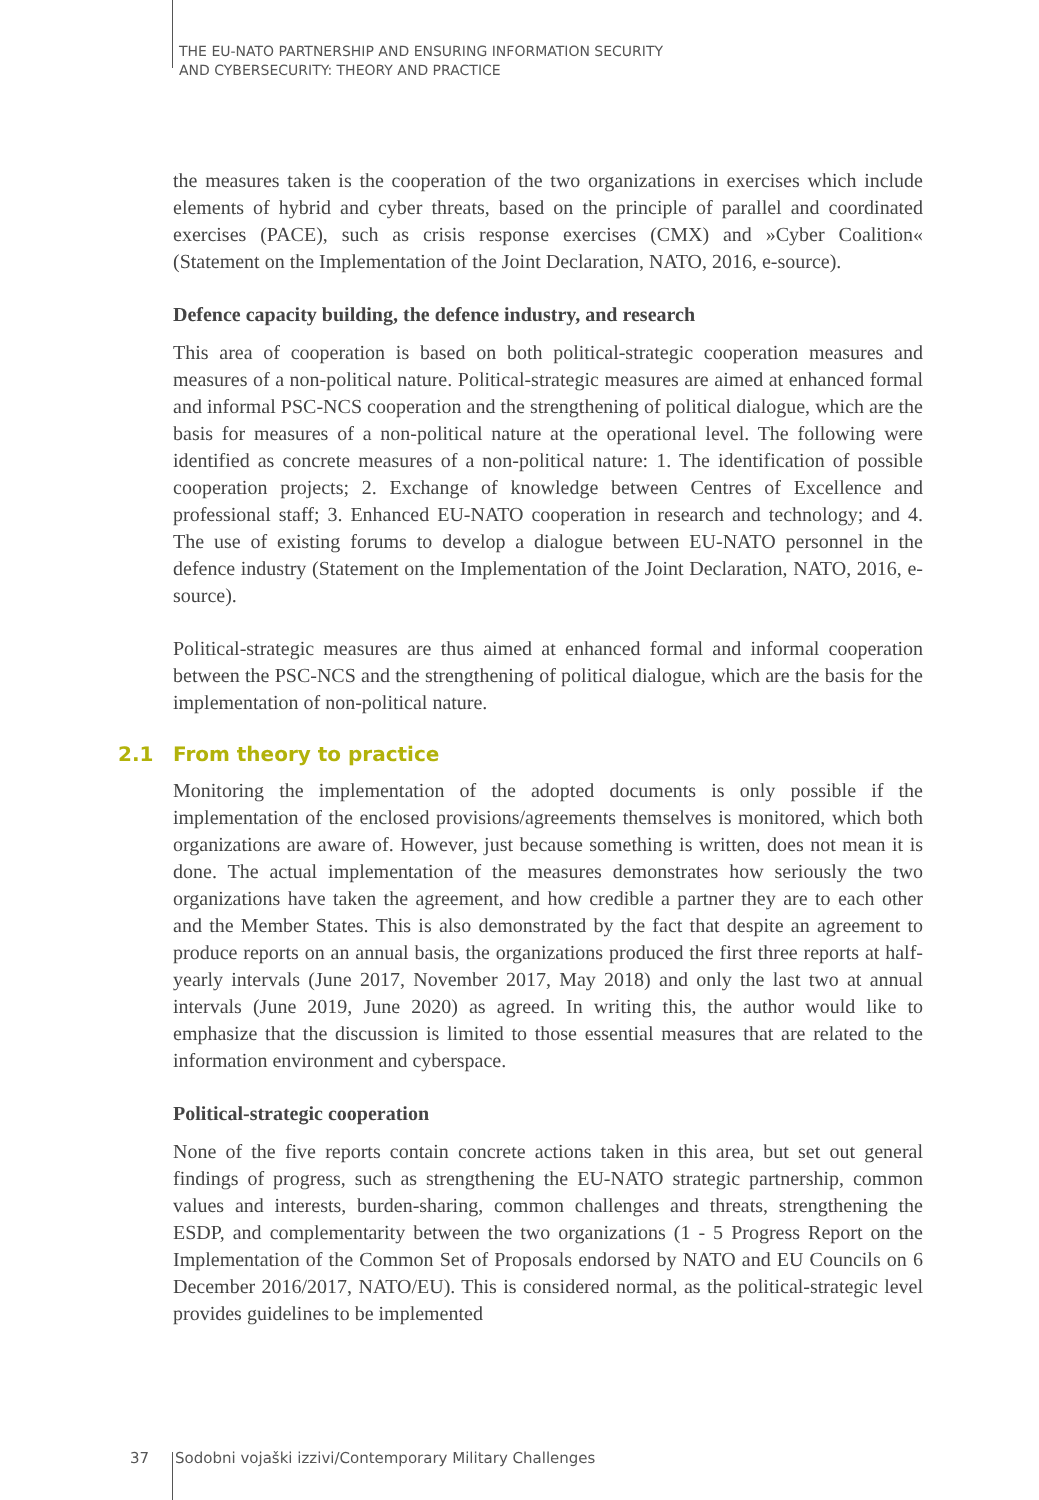THE EU-NATO PARTNERSHIP AND ENSURING INFORMATION SECURITY
AND CYBERSECURITY: THEORY AND PRACTICE
the measures taken is the cooperation of the two organizations in exercises which include elements of hybrid and cyber threats, based on the principle of parallel and coordinated exercises (PACE), such as crisis response exercises (CMX) and »Cyber Coalition« (Statement on the Implementation of the Joint Declaration, NATO, 2016, e-source).
Defence capacity building, the defence industry, and research
This area of cooperation is based on both political-strategic cooperation measures and measures of a non-political nature. Political-strategic measures are aimed at enhanced formal and informal PSC-NCS cooperation and the strengthening of political dialogue, which are the basis for measures of a non-political nature at the operational level. The following were identified as concrete measures of a non-political nature: 1. The identification of possible cooperation projects; 2. Exchange of knowledge between Centres of Excellence and professional staff; 3. Enhanced EU-NATO cooperation in research and technology; and 4. The use of existing forums to develop a dialogue between EU-NATO personnel in the defence industry (Statement on the Implementation of the Joint Declaration, NATO, 2016, e-source).
Political-strategic measures are thus aimed at enhanced formal and informal cooperation between the PSC-NCS and the strengthening of political dialogue, which are the basis for the implementation of non-political nature.
2.1 From theory to practice
Monitoring the implementation of the adopted documents is only possible if the implementation of the enclosed provisions/agreements themselves is monitored, which both organizations are aware of. However, just because something is written, does not mean it is done. The actual implementation of the measures demonstrates how seriously the two organizations have taken the agreement, and how credible a partner they are to each other and the Member States. This is also demonstrated by the fact that despite an agreement to produce reports on an annual basis, the organizations produced the first three reports at half-yearly intervals (June 2017, November 2017, May 2018) and only the last two at annual intervals (June 2019, June 2020) as agreed. In writing this, the author would like to emphasize that the discussion is limited to those essential measures that are related to the information environment and cyberspace.
Political-strategic cooperation
None of the five reports contain concrete actions taken in this area, but set out general findings of progress, such as strengthening the EU-NATO strategic partnership, common values and interests, burden-sharing, common challenges and threats, strengthening the ESDP, and complementarity between the two organizations (1 - 5 Progress Report on the Implementation of the Common Set of Proposals endorsed by NATO and EU Councils on 6 December 2016/2017, NATO/EU). This is considered normal, as the political-strategic level provides guidelines to be implemented
37 Sodobni vojaški izzivi/Contemporary Military Challenges